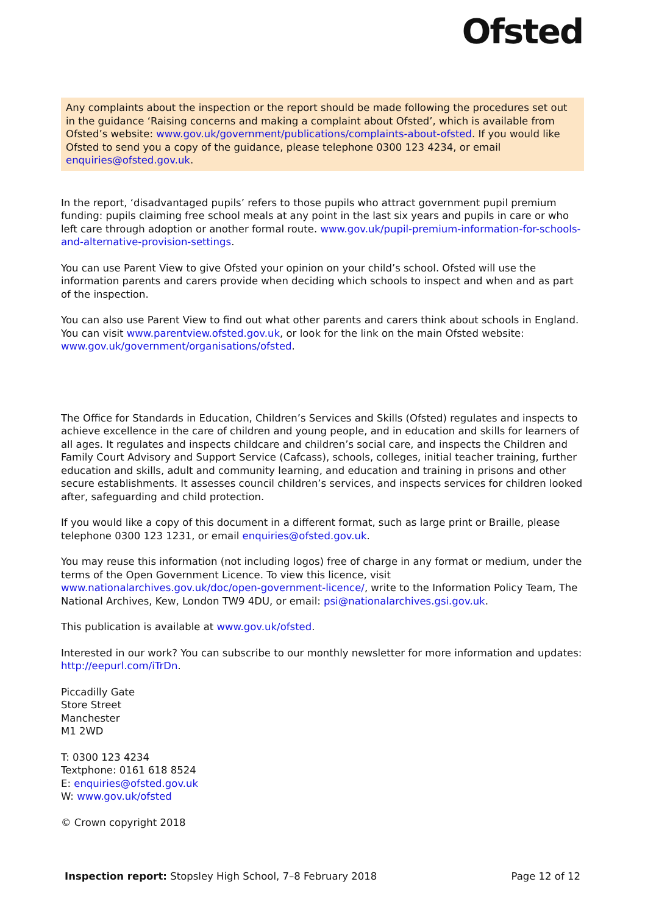Ofsted
Any complaints about the inspection or the report should be made following the procedures set out in the guidance ‘Raising concerns and making a complaint about Ofsted’, which is available from Ofsted’s website: www.gov.uk/government/publications/complaints-about-ofsted. If you would like Ofsted to send you a copy of the guidance, please telephone 0300 123 4234, or email enquiries@ofsted.gov.uk.
In the report, ‘disadvantaged pupils’ refers to those pupils who attract government pupil premium funding: pupils claiming free school meals at any point in the last six years and pupils in care or who left care through adoption or another formal route. www.gov.uk/pupil-premium-information-for-schools-and-alternative-provision-settings.
You can use Parent View to give Ofsted your opinion on your child’s school. Ofsted will use the information parents and carers provide when deciding which schools to inspect and when and as part of the inspection.
You can also use Parent View to find out what other parents and carers think about schools in England. You can visit www.parentview.ofsted.gov.uk, or look for the link on the main Ofsted website: www.gov.uk/government/organisations/ofsted.
The Office for Standards in Education, Children’s Services and Skills (Ofsted) regulates and inspects to achieve excellence in the care of children and young people, and in education and skills for learners of all ages. It regulates and inspects childcare and children’s social care, and inspects the Children and Family Court Advisory and Support Service (Cafcass), schools, colleges, initial teacher training, further education and skills, adult and community learning, and education and training in prisons and other secure establishments. It assesses council children’s services, and inspects services for children looked after, safeguarding and child protection.
If you would like a copy of this document in a different format, such as large print or Braille, please telephone 0300 123 1231, or email enquiries@ofsted.gov.uk.
You may reuse this information (not including logos) free of charge in any format or medium, under the terms of the Open Government Licence. To view this licence, visit www.nationalarchives.gov.uk/doc/open-government-licence/, write to the Information Policy Team, The National Archives, Kew, London TW9 4DU, or email: psi@nationalarchives.gsi.gov.uk.
This publication is available at www.gov.uk/ofsted.
Interested in our work? You can subscribe to our monthly newsletter for more information and updates: http://eepurl.com/iTrDn.
Piccadilly Gate
Store Street
Manchester
M1 2WD
T: 0300 123 4234
Textphone: 0161 618 8524
E: enquiries@ofsted.gov.uk
W: www.gov.uk/ofsted
© Crown copyright 2018
Inspection report: Stopsley High School, 7–8 February 2018 Page 12 of 12